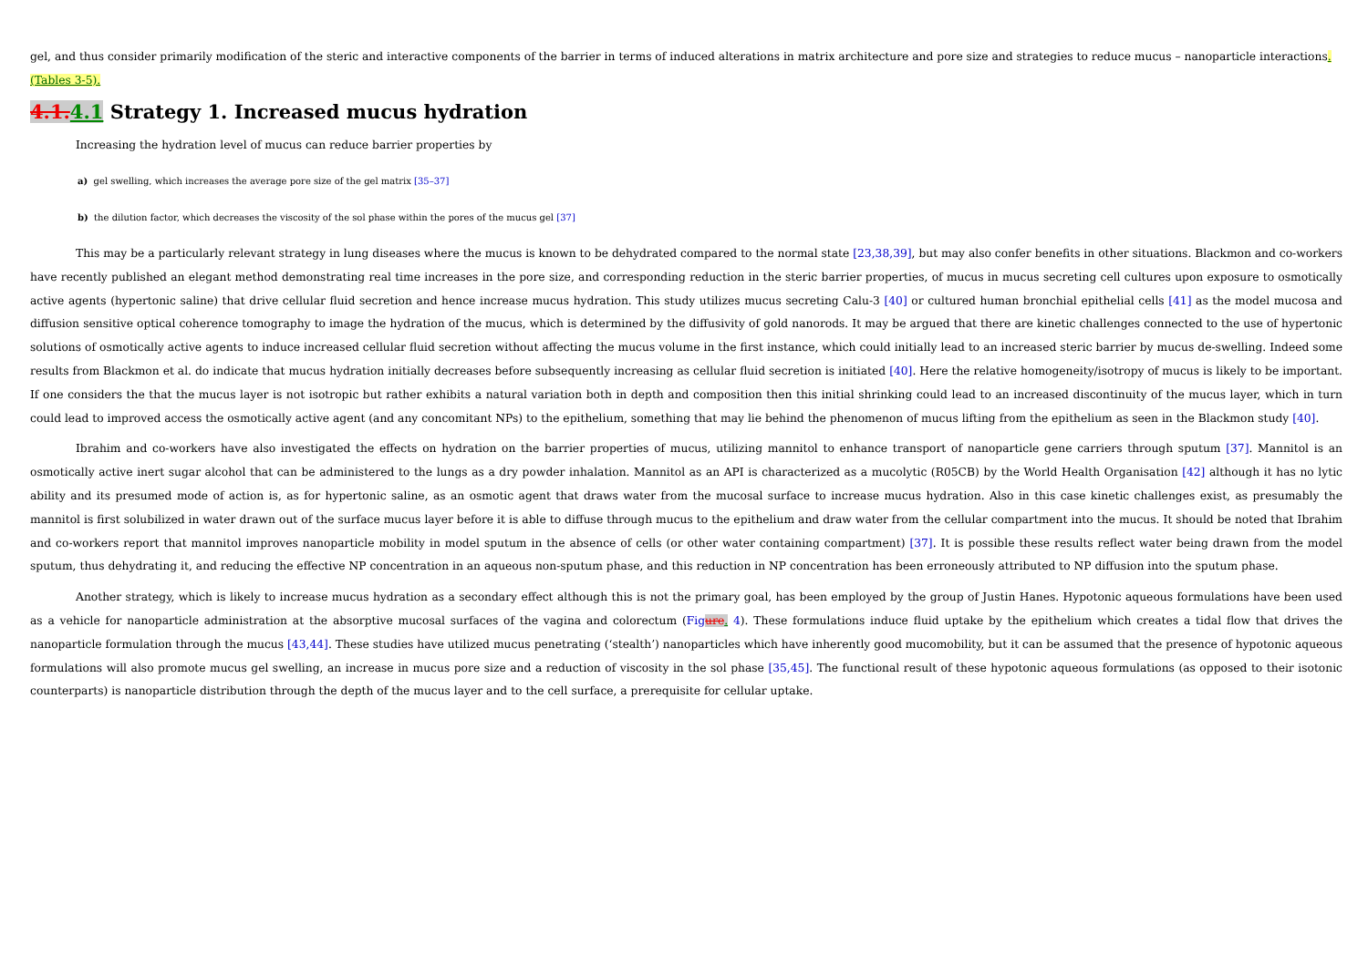gel, and thus consider primarily modification of the steric and interactive components of the barrier in terms of induced alterations in matrix architecture and pore size and strategies to reduce mucus – nanoparticle interactions.
(Tables 3-5).
4.1. 4.1 Strategy 1. Increased mucus hydration
Increasing the hydration level of mucus can reduce barrier properties by
a) gel swelling, which increases the average pore size of the gel matrix [35–37]
b) the dilution factor, which decreases the viscosity of the sol phase within the pores of the mucus gel [37]
This may be a particularly relevant strategy in lung diseases where the mucus is known to be dehydrated compared to the normal state [23,38,39], but may also confer benefits in other situations. Blackmon and co-workers have recently published an elegant method demonstrating real time increases in the pore size, and corresponding reduction in the steric barrier properties, of mucus in mucus secreting cell cultures upon exposure to osmotically active agents (hypertonic saline) that drive cellular fluid secretion and hence increase mucus hydration. This study utilizes mucus secreting Calu-3 [40] or cultured human bronchial epithelial cells [41] as the model mucosa and diffusion sensitive optical coherence tomography to image the hydration of the mucus, which is determined by the diffusivity of gold nanorods. It may be argued that there are kinetic challenges connected to the use of hypertonic solutions of osmotically active agents to induce increased cellular fluid secretion without affecting the mucus volume in the first instance, which could initially lead to an increased steric barrier by mucus de-swelling. Indeed some results from Blackmon et al. do indicate that mucus hydration initially decreases before subsequently increasing as cellular fluid secretion is initiated [40]. Here the relative homogeneity/isotropy of mucus is likely to be important. If one considers the that the mucus layer is not isotropic but rather exhibits a natural variation both in depth and composition then this initial shrinking could lead to an increased discontinuity of the mucus layer, which in turn could lead to improved access the osmotically active agent (and any concomitant NPs) to the epithelium, something that may lie behind the phenomenon of mucus lifting from the epithelium as seen in the Blackmon study [40].
Ibrahim and co-workers have also investigated the effects on hydration on the barrier properties of mucus, utilizing mannitol to enhance transport of nanoparticle gene carriers through sputum [37]. Mannitol is an osmotically active inert sugar alcohol that can be administered to the lungs as a dry powder inhalation. Mannitol as an API is characterized as a mucolytic (R05CB) by the World Health Organisation [42] although it has no lytic ability and its presumed mode of action is, as for hypertonic saline, as an osmotic agent that draws water from the mucosal surface to increase mucus hydration. Also in this case kinetic challenges exist, as presumably the mannitol is first solubilized in water drawn out of the surface mucus layer before it is able to diffuse through mucus to the epithelium and draw water from the cellular compartment into the mucus. It should be noted that Ibrahim and co-workers report that mannitol improves nanoparticle mobility in model sputum in the absence of cells (or other water containing compartment) [37]. It is possible these results reflect water being drawn from the model sputum, thus dehydrating it, and reducing the effective NP concentration in an aqueous non-sputum phase, and this reduction in NP concentration has been erroneously attributed to NP diffusion into the sputum phase.
Another strategy, which is likely to increase mucus hydration as a secondary effect although this is not the primary goal, has been employed by the group of Justin Hanes. Hypotonic aqueous formulations have been used as a vehicle for nanoparticle administration at the absorptive mucosal surfaces of the vagina and colorectum (Figure. 4). These formulations induce fluid uptake by the epithelium which creates a tidal flow that drives the nanoparticle formulation through the mucus [43,44]. These studies have utilized mucus penetrating (‘stealth’) nanoparticles which have inherently good mucomobility, but it can be assumed that the presence of hypotonic aqueous formulations will also promote mucus gel swelling, an increase in mucus pore size and a reduction of viscosity in the sol phase [35,45]. The functional result of these hypotonic aqueous formulations (as opposed to their isotonic counterparts) is nanoparticle distribution through the depth of the mucus layer and to the cell surface, a prerequisite for cellular uptake.